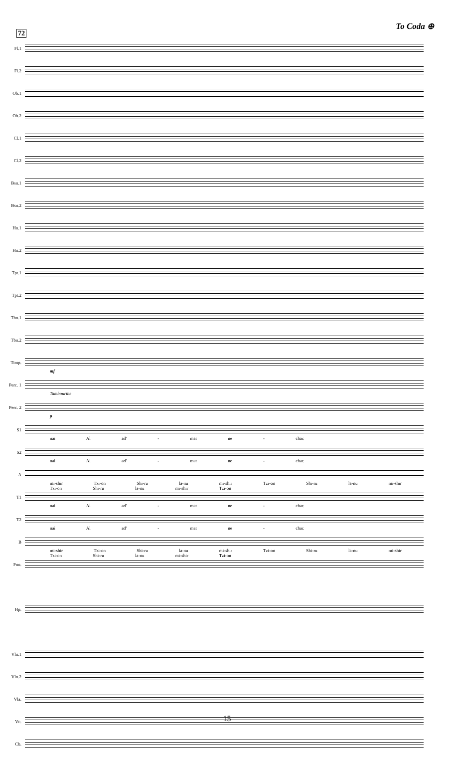To Coda ⊕
72
Fl.1
Fl.2
Ob.1
Ob.2
Cl.1
Cl.2
Bsn.1
Bsn.2
Hn.1
Hn.2
Tpt.1
Tpt.2
Tbn.1
Tbn.2
Timp.
mf
Perc. 1
Tambourine
Perc. 2
p
S1
nai Al ad' - mat ne - char.
S2
nai Al ad' - mat ne - char.
A
mi-shir Tzi-on Shi-ru la-nu mi-shir Tzi-on Shi-ru la-nu mi-shir Tzi-on Shi-ru la-nu mi-shir Tzi-on
T1
nai Al ad' - mat ne - char.
T2
nai Al ad' - mat ne - char.
B
mi-shir Tzi-on Shi-ru la-nu mi-shir Tzi-on Shi-ru la-nu mi-shir Tzi-on Shi-ru la-nu mi-shir Tzi-on
Pno.
Hp.
Vln.1
Vln.2
Vla.
Vc.
Cb.
15